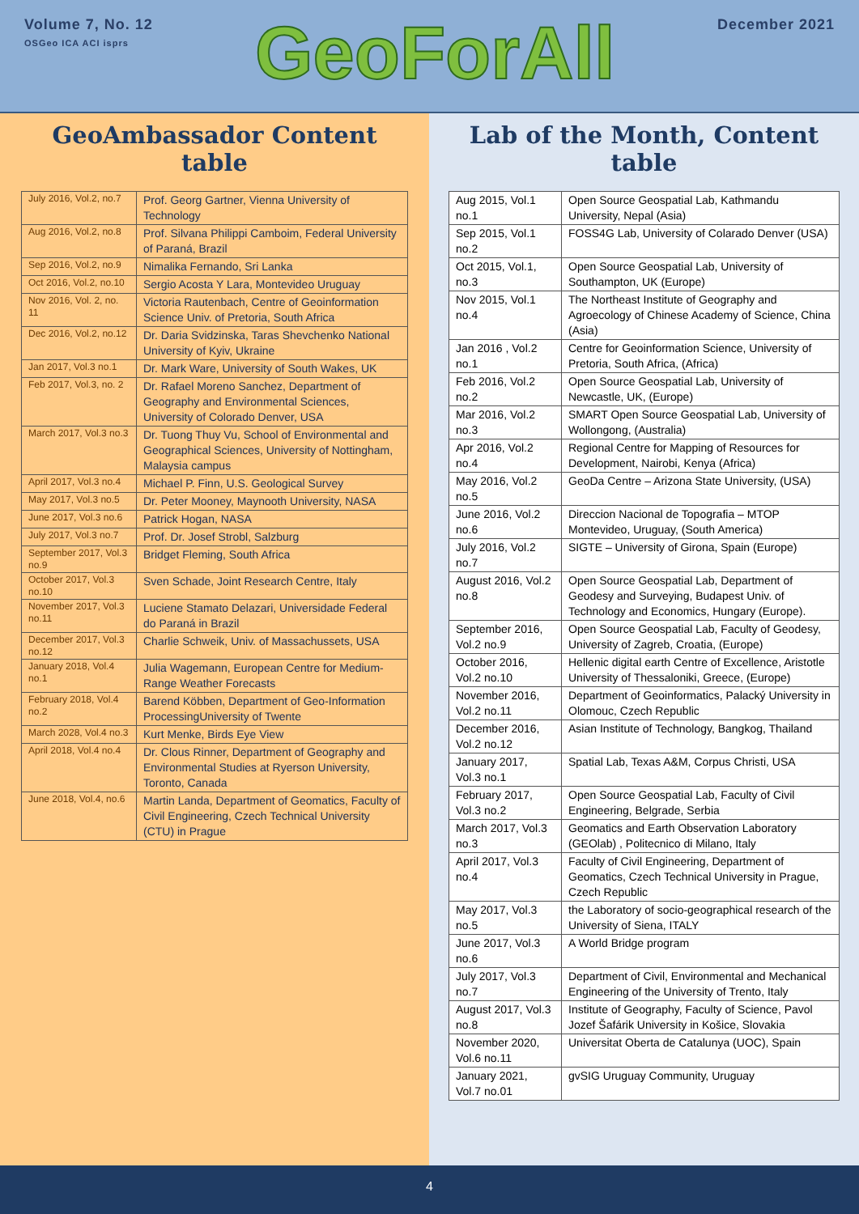Volume 7, No. 12
OSGeo ICA ACI isprs
GeoForAll
December 2021
GeoAmbassador Content table
| July 2016, Vol.2, no.7 | Prof. Georg Gartner, Vienna University of Technology |
| Aug 2016, Vol.2, no.8 | Prof. Silvana Philippi Camboim, Federal University of Paraná, Brazil |
| Sep 2016, Vol.2, no.9 | Nimalika Fernando, Sri Lanka |
| Oct 2016, Vol.2, no.10 | Sergio Acosta Y Lara, Montevideo Uruguay |
| Nov 2016, Vol. 2, no. 11 | Victoria Rautenbach, Centre of Geoinformation Science Univ. of Pretoria, South Africa |
| Dec 2016, Vol.2, no.12 | Dr. Daria Svidzinska, Taras Shevchenko National University of Kyiv, Ukraine |
| Jan 2017, Vol.3 no.1 | Dr. Mark Ware, University of South Wakes, UK |
| Feb 2017, Vol.3, no. 2 | Dr. Rafael Moreno Sanchez, Department of Geography and Environmental Sciences, University of Colorado Denver, USA |
| March 2017, Vol.3 no.3 | Dr. Tuong Thuy Vu, School of Environmental and Geographical Sciences, University of Nottingham, Malaysia campus |
| April 2017, Vol.3 no.4 | Michael P. Finn, U.S. Geological Survey |
| May 2017, Vol.3 no.5 | Dr. Peter Mooney, Maynooth University, NASA |
| June 2017, Vol.3 no.6 | Patrick Hogan, NASA |
| July 2017, Vol.3 no.7 | Prof. Dr. Josef Strobl, Salzburg |
| September 2017, Vol.3 no.9 | Bridget Fleming, South Africa |
| October 2017, Vol.3 no.10 | Sven Schade, Joint Research Centre, Italy |
| November 2017, Vol.3 no.11 | Luciene Stamato Delazari, Universidade Federal do Paraná in Brazil |
| December 2017, Vol.3 no.12 | Charlie Schweik, Univ. of Massachussets, USA |
| January 2018, Vol.4 no.1 | Julia Wagemann, European Centre for Medium-Range Weather Forecasts |
| February 2018, Vol.4 no.2 | Barend Köbben, Department of Geo-Information ProcessingUniversity of Twente |
| March 2028, Vol.4 no.3 | Kurt Menke, Birds Eye View |
| April 2018, Vol.4 no.4 | Dr. Clous Rinner, Department of Geography and Environmental Studies at Ryerson University, Toronto, Canada |
| June 2018, Vol.4, no.6 | Martin Landa, Department of Geomatics, Faculty of Civil Engineering, Czech Technical University (CTU) in Prague |
Lab of the Month, Content table
| Aug 2015, Vol.1 no.1 | Open Source Geospatial Lab, Kathmandu University, Nepal (Asia) |
| Sep 2015, Vol.1 no.2 | FOSS4G Lab, University of Colarado Denver (USA) |
| Oct 2015, Vol.1, no.3 | Open Source Geospatial Lab, University of Southampton, UK (Europe) |
| Nov 2015, Vol.1 no.4 | The Northeast Institute of Geography and Agroecology of Chinese Academy of Science, China (Asia) |
| Jan 2016 , Vol.2 no.1 | Centre for Geoinformation Science, University of Pretoria, South Africa, (Africa) |
| Feb 2016, Vol.2 no.2 | Open Source Geospatial Lab, University of Newcastle, UK, (Europe) |
| Mar 2016, Vol.2 no.3 | SMART Open Source Geospatial Lab, University of Wollongong, (Australia) |
| Apr 2016, Vol.2 no.4 | Regional Centre for Mapping of Resources for Development, Nairobi, Kenya (Africa) |
| May 2016, Vol.2 no.5 | GeoDa Centre – Arizona State University, (USA) |
| June 2016, Vol.2 no.6 | Direccion Nacional de Topografia – MTOP Montevideo, Uruguay, (South America) |
| July 2016, Vol.2 no.7 | SIGTE – University of Girona, Spain (Europe) |
| August 2016, Vol.2 no.8 | Open Source Geospatial Lab, Department of Geodesy and Surveying, Budapest Univ. of Technology and Economics, Hungary (Europe). |
| September 2016, Vol.2 no.9 | Open Source Geospatial Lab, Faculty of Geodesy, University of Zagreb, Croatia, (Europe) |
| October 2016, Vol.2 no.10 | Hellenic digital earth Centre of Excellence, Aristotle University of Thessaloniki, Greece, (Europe) |
| November 2016, Vol.2 no.11 | Department of Geoinformatics, Palacký University in Olomouc, Czech Republic |
| December 2016, Vol.2 no.12 | Asian Institute of Technology, Bangkog, Thailand |
| January 2017, Vol.3 no.1 | Spatial Lab, Texas A&M, Corpus Christi, USA |
| February 2017, Vol.3 no.2 | Open Source Geospatial Lab, Faculty of Civil Engineering, Belgrade, Serbia |
| March 2017, Vol.3 no.3 | Geomatics and Earth Observation Laboratory (GEOlab) , Politecnico di Milano, Italy |
| April 2017, Vol.3 no.4 | Faculty of Civil Engineering, Department of Geomatics, Czech Technical University in Prague, Czech Republic |
| May 2017, Vol.3 no.5 | the Laboratory of socio-geographical research of the University of Siena, ITALY |
| June 2017, Vol.3 no.6 | A World Bridge program |
| July 2017, Vol.3 no.7 | Department of Civil, Environmental and Mechanical Engineering of the University of Trento, Italy |
| August 2017, Vol.3 no.8 | Institute of Geography, Faculty of Science, Pavol Jozef Šafárik University in Košice, Slovakia |
| November 2020, Vol.6 no.11 | Universitat Oberta de Catalunya (UOC), Spain |
| January 2021, Vol.7 no.01 | gvSIG Uruguay Community, Uruguay |
4